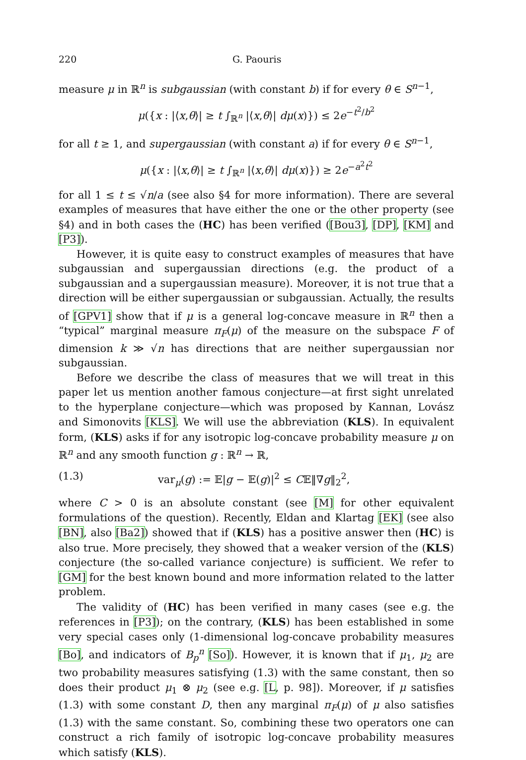220 G. Paouris
measure μ in ℝ<sup>n</sup> is subgaussian (with constant b) if for every θ ∈ S<sup>n−1</sup>,
μ({x : |⟨x,θ⟩| ≥ t ∫<sub>ℝ<sup>n</sup></sub> |⟨x,θ⟩| dμ(x)}) ≤ 2e<sup>−t<sup>2</sup>/b<sup>2</sup></sup>
for all t ≥ 1, and supergaussian (with constant a) if for every θ ∈ S<sup>n−1</sup>,
μ({x : |⟨x,θ⟩| ≥ t ∫<sub>ℝ<sup>n</sup></sub> |⟨x,θ⟩| dμ(x)}) ≥ 2e<sup>−a<sup>2</sup>t<sup>2</sup></sup>
for all 1 ≤ t ≤ √n/a (see also §4 for more information). There are several examples of measures that have either the one or the other property (see §4) and in both cases the (HC) has been verified ([Bou3], [DP], [KM] and [P3]).
However, it is quite easy to construct examples of measures that have subgaussian and supergaussian directions (e.g. the product of a subgaussian and a supergaussian measure). Moreover, it is not true that a direction will be either supergaussian or subgaussian. Actually, the results of [GPV1] show that if μ is a general log-concave measure in ℝ<sup>n</sup> then a “typical” marginal measure π<sub>F</sub>(μ) of the measure on the subspace F of dimension k ≫ √n has directions that are neither supergaussian nor subgaussian.
Before we describe the class of measures that we will treat in this paper let us mention another famous conjecture—at first sight unrelated to the hyperplane conjecture—which was proposed by Kannan, Lovász and Simonovits [KLS]. We will use the abbreviation (KLS). In equivalent form, (KLS) asks if for any isotropic log-concave probability measure μ on ℝ<sup>n</sup> and any smooth function g : ℝ<sup>n</sup> → ℝ,
(1.3) var<sub>μ</sub>(g) := 𝔼|g − 𝔼(g)|<sup>2</sup> ≤ C𝔼‖∇g‖<sub>2</sub><sup>2</sup>,
where C > 0 is an absolute constant (see [M] for other equivalent formulations of the question). Recently, Eldan and Klartag [EK] (see also [BN], also [Ba2]) showed that if (KLS) has a positive answer then (HC) is also true. More precisely, they showed that a weaker version of the (KLS) conjecture (the so-called variance conjecture) is sufficient. We refer to [GM] for the best known bound and more information related to the latter problem.
The validity of (HC) has been verified in many cases (see e.g. the references in [P3]); on the contrary, (KLS) has been established in some very special cases only (1-dimensional log-concave probability measures [Bo], and indicators of B<sub>p</sub><sup>n</sup> [So]). However, it is known that if μ<sub>1</sub>, μ<sub>2</sub> are two probability measures satisfying (1.3) with the same constant, then so does their product μ<sub>1</sub> ⊗ μ<sub>2</sub> (see e.g. [L, p. 98]). Moreover, if μ satisfies (1.3) with some constant D, then any marginal π<sub>F</sub>(μ) of μ also satisfies (1.3) with the same constant. So, combining these two operators one can construct a rich family of isotropic log-concave probability measures which satisfy (KLS).